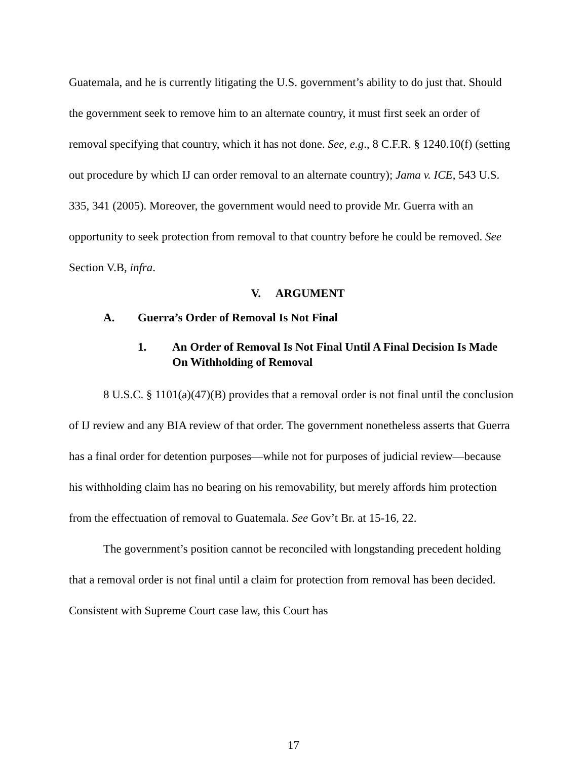Guatemala, and he is currently litigating the U.S. government’s ability to do just that. Should the government seek to remove him to an alternate country, it must first seek an order of removal specifying that country, which it has not done. See, e.g., 8 C.F.R. § 1240.10(f) (setting out procedure by which IJ can order removal to an alternate country); Jama v. ICE, 543 U.S. 335, 341 (2005). Moreover, the government would need to provide Mr. Guerra with an opportunity to seek protection from removal to that country before he could be removed. See Section V.B, infra.
V. ARGUMENT
A. Guerra’s Order of Removal Is Not Final
1. An Order of Removal Is Not Final Until A Final Decision Is Made On Withholding of Removal
8 U.S.C. § 1101(a)(47)(B) provides that a removal order is not final until the conclusion of IJ review and any BIA review of that order. The government nonetheless asserts that Guerra has a final order for detention purposes—while not for purposes of judicial review—because his withholding claim has no bearing on his removability, but merely affords him protection from the effectuation of removal to Guatemala. See Gov’t Br. at 15-16, 22.
The government’s position cannot be reconciled with longstanding precedent holding that a removal order is not final until a claim for protection from removal has been decided. Consistent with Supreme Court case law, this Court has
17